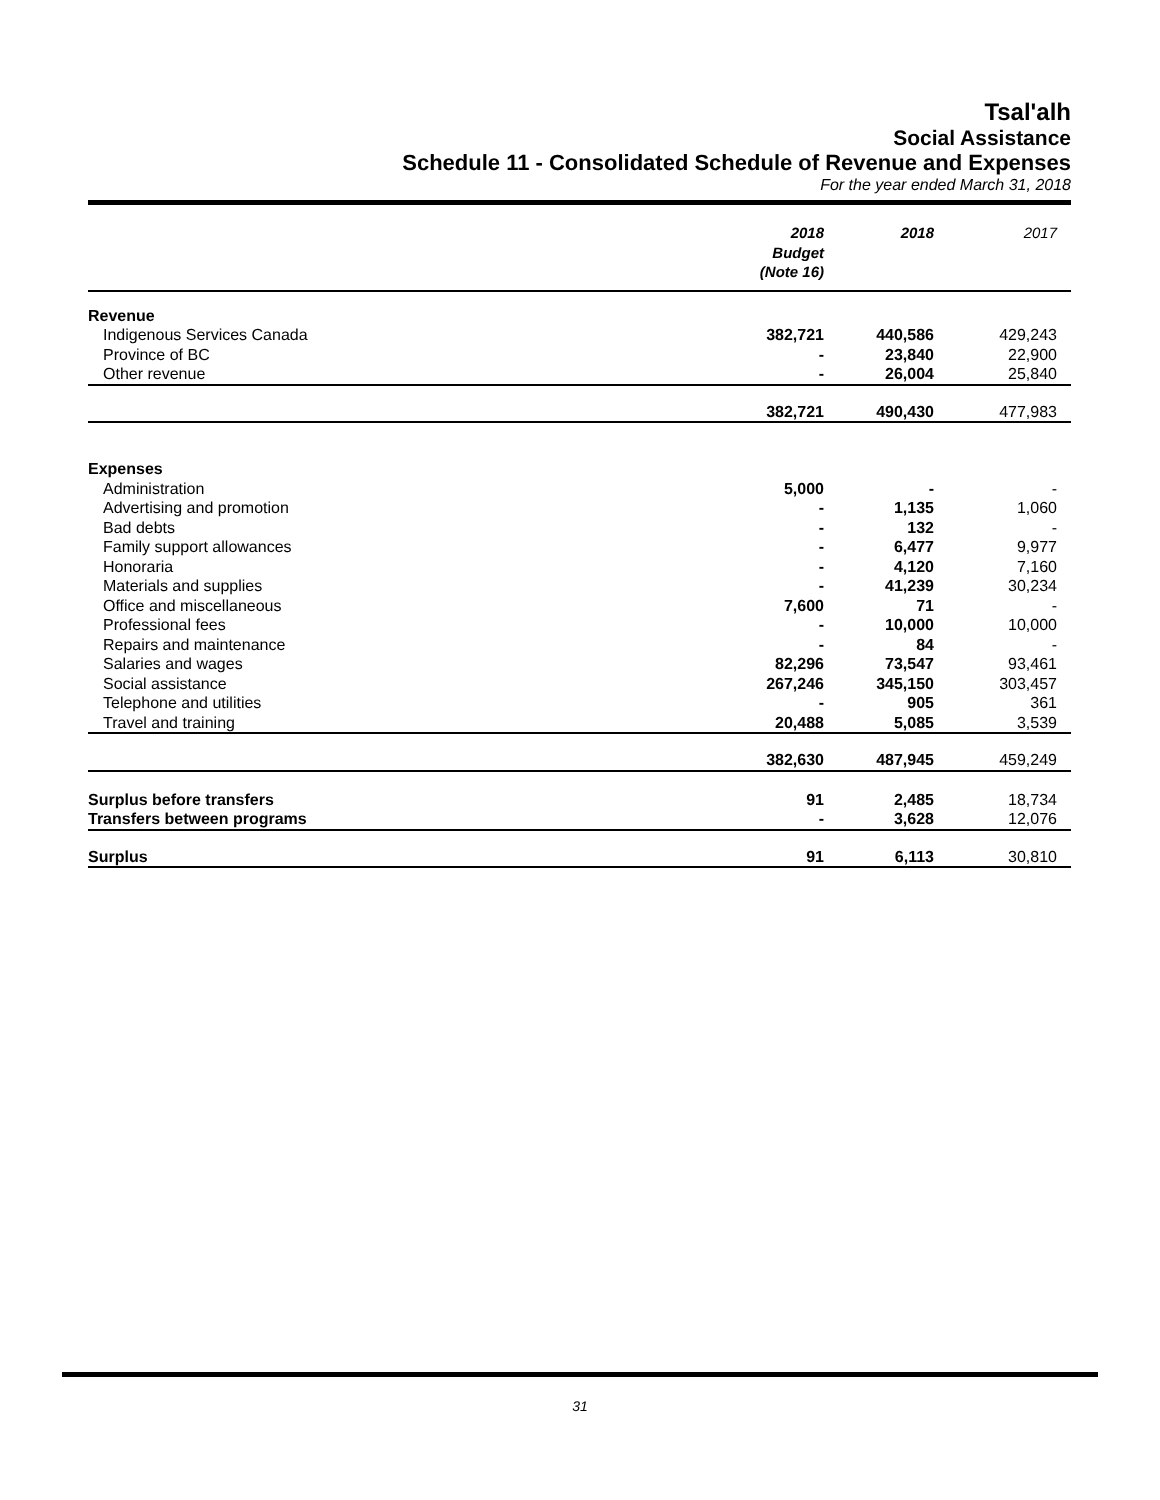Tsal'alh
Social Assistance
Schedule 11 - Consolidated Schedule of Revenue and Expenses
For the year ended March 31, 2018
| | 2018 Budget (Note 16) | 2018 | 2017 |
| --- | --- | --- | --- |
| Revenue | | | |
| Indigenous Services Canada | 382,721 | 440,586 | 429,243 |
| Province of BC | - | 23,840 | 22,900 |
| Other revenue | - | 26,004 | 25,840 |
| | 382,721 | 490,430 | 477,983 |
| Expenses | | | |
| Administration | 5,000 | - | - |
| Advertising and promotion | - | 1,135 | 1,060 |
| Bad debts | - | 132 | - |
| Family support allowances | - | 6,477 | 9,977 |
| Honoraria | - | 4,120 | 7,160 |
| Materials and supplies | - | 41,239 | 30,234 |
| Office and miscellaneous | 7,600 | 71 | - |
| Professional fees | - | 10,000 | 10,000 |
| Repairs and maintenance | - | 84 | - |
| Salaries and wages | 82,296 | 73,547 | 93,461 |
| Social assistance | 267,246 | 345,150 | 303,457 |
| Telephone and utilities | - | 905 | 361 |
| Travel and training | 20,488 | 5,085 | 3,539 |
| | 382,630 | 487,945 | 459,249 |
| Surplus before transfers | 91 | 2,485 | 18,734 |
| Transfers between programs | - | 3,628 | 12,076 |
| Surplus | 91 | 6,113 | 30,810 |
31